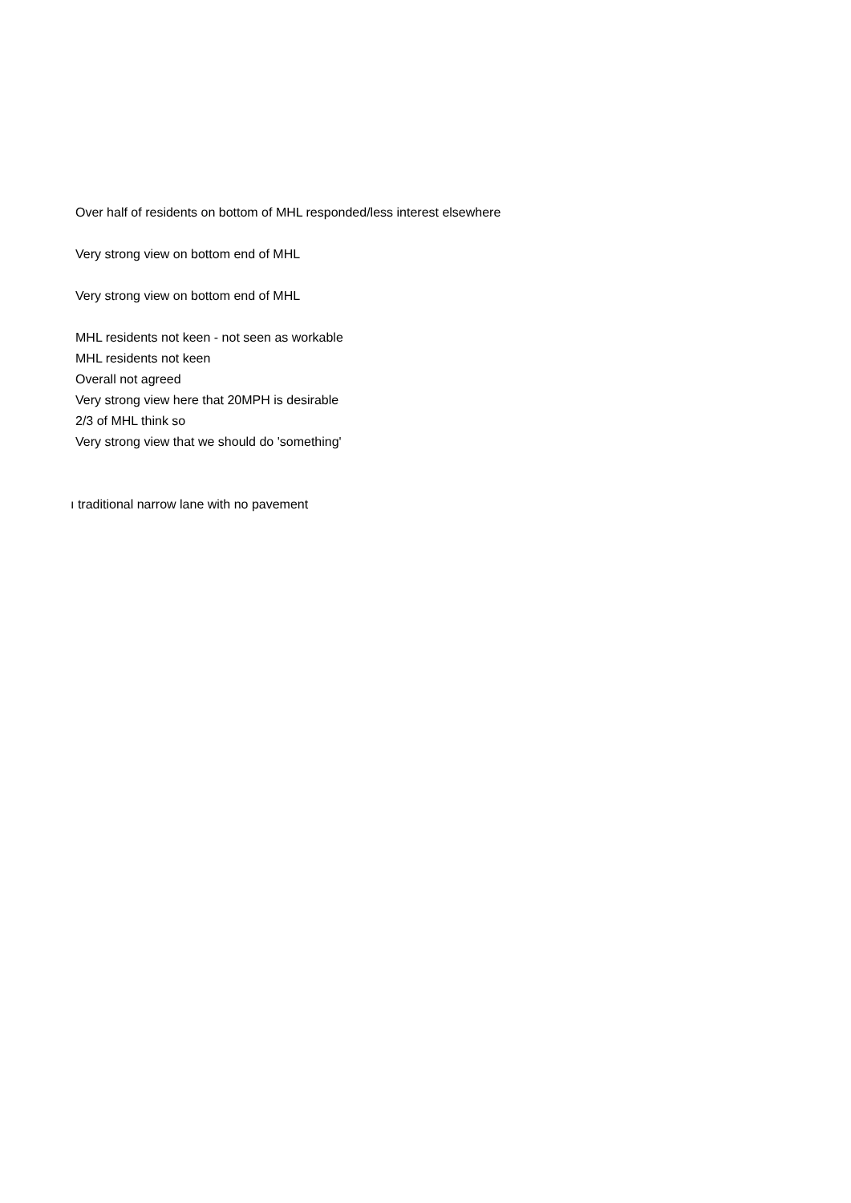| Over half of residents on bottom of MHL responded/less interest elsewhere |
| Very strong view on bottom end of MHL |
| Very strong view on bottom end of MHL |
| MHL residents not keen - not seen as workable |
| MHL residents not keen |
| Overall not agreed |
| Very strong view here that 20MPH is desirable |
| 2/3 of MHL think so |
| Very strong view that we should do 'something' |
| ı traditional narrow lane with no pavement |